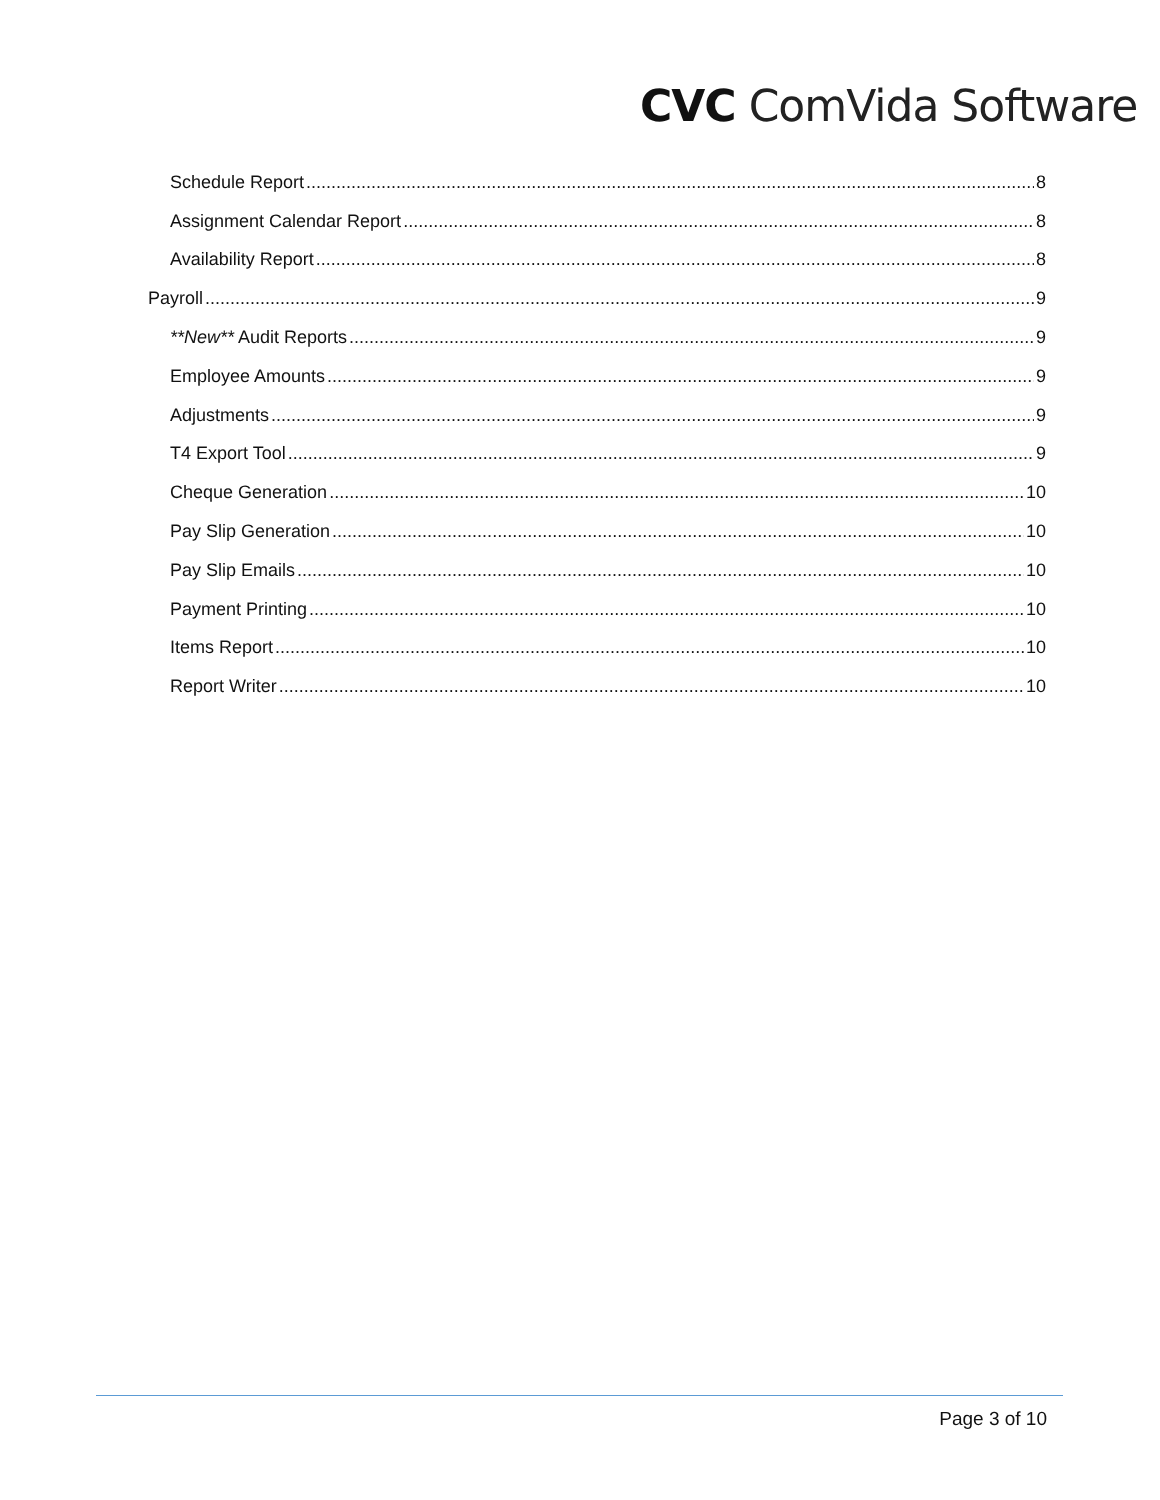CVC ComVida Software
Schedule Report 8
Assignment Calendar Report 8
Availability Report 8
Payroll 9
**New** Audit Reports 9
Employee Amounts 9
Adjustments 9
T4 Export Tool 9
Cheque Generation 10
Pay Slip Generation 10
Pay Slip Emails 10
Payment Printing 10
Items Report 10
Report Writer 10
Page 3 of 10